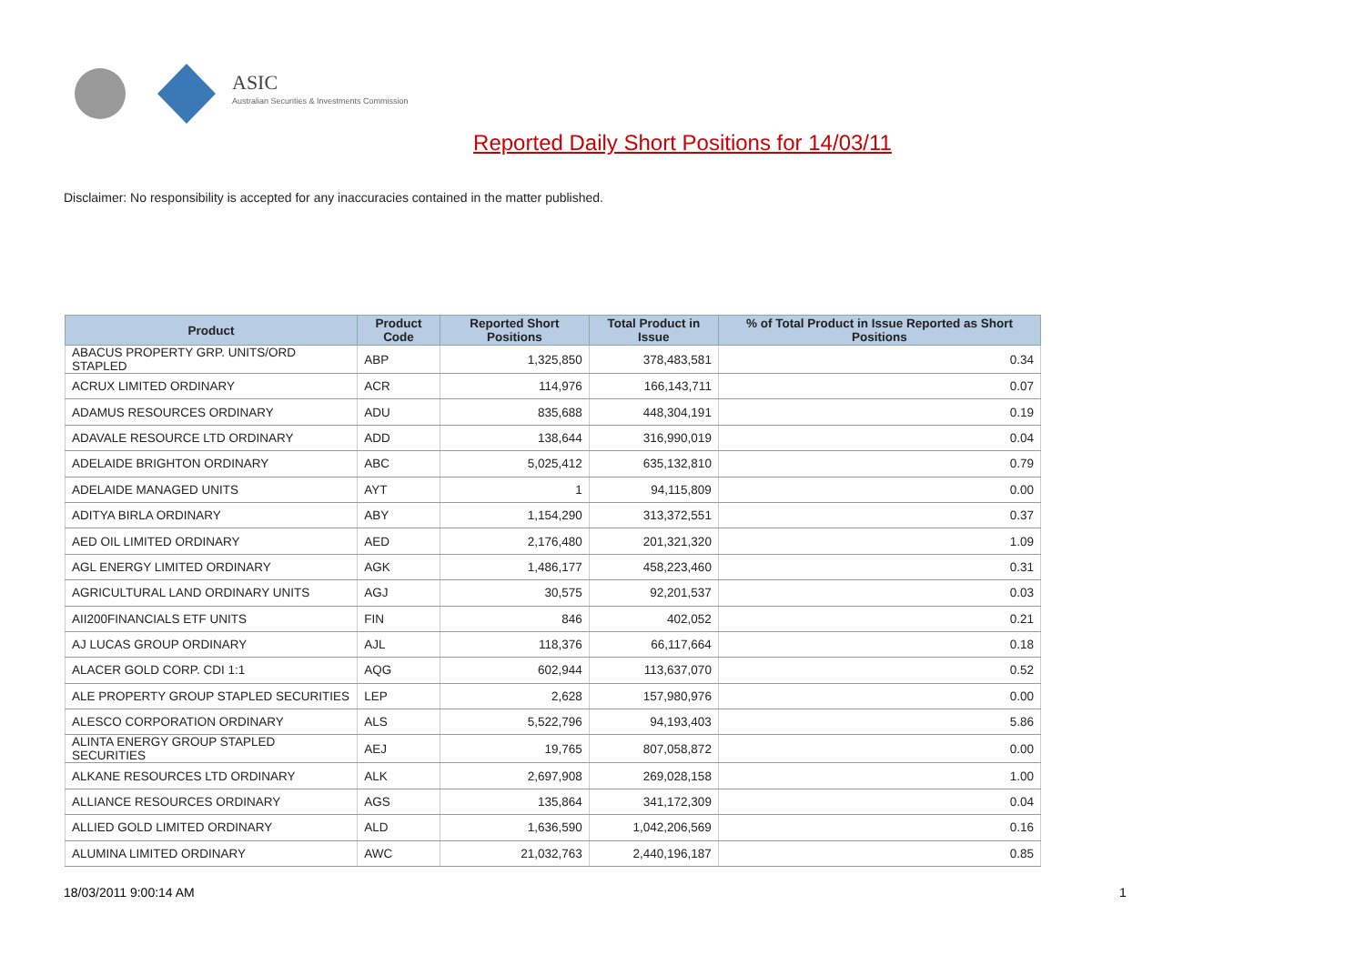ASIC
Australian Securities & Investments Commission
Reported Daily Short Positions for 14/03/11
Disclaimer: No responsibility is accepted for any inaccuracies contained in the matter published.
| Product | Product Code | Reported Short Positions | Total Product in Issue | % of Total Product in Issue Reported as Short Positions |
| --- | --- | --- | --- | --- |
| ABACUS PROPERTY GRP. UNITS/ORD STAPLED | ABP | 1,325,850 | 378,483,581 | 0.34 |
| ACRUX LIMITED ORDINARY | ACR | 114,976 | 166,143,711 | 0.07 |
| ADAMUS RESOURCES ORDINARY | ADU | 835,688 | 448,304,191 | 0.19 |
| ADAVALE RESOURCE LTD ORDINARY | ADD | 138,644 | 316,990,019 | 0.04 |
| ADELAIDE BRIGHTON ORDINARY | ABC | 5,025,412 | 635,132,810 | 0.79 |
| ADELAIDE MANAGED UNITS | AYT | 1 | 94,115,809 | 0.00 |
| ADITYA BIRLA ORDINARY | ABY | 1,154,290 | 313,372,551 | 0.37 |
| AED OIL LIMITED ORDINARY | AED | 2,176,480 | 201,321,320 | 1.09 |
| AGL ENERGY LIMITED ORDINARY | AGK | 1,486,177 | 458,223,460 | 0.31 |
| AGRICULTURAL LAND ORDINARY UNITS | AGJ | 30,575 | 92,201,537 | 0.03 |
| AII200FINANCIALS ETF UNITS | FIN | 846 | 402,052 | 0.21 |
| AJ LUCAS GROUP ORDINARY | AJL | 118,376 | 66,117,664 | 0.18 |
| ALACER GOLD CORP. CDI 1:1 | AQG | 602,944 | 113,637,070 | 0.52 |
| ALE PROPERTY GROUP STAPLED SECURITIES | LEP | 2,628 | 157,980,976 | 0.00 |
| ALESCO CORPORATION ORDINARY | ALS | 5,522,796 | 94,193,403 | 5.86 |
| ALINTA ENERGY GROUP STAPLED SECURITIES | AEJ | 19,765 | 807,058,872 | 0.00 |
| ALKANE RESOURCES LTD ORDINARY | ALK | 2,697,908 | 269,028,158 | 1.00 |
| ALLIANCE RESOURCES ORDINARY | AGS | 135,864 | 341,172,309 | 0.04 |
| ALLIED GOLD LIMITED ORDINARY | ALD | 1,636,590 | 1,042,206,569 | 0.16 |
| ALUMINA LIMITED ORDINARY | AWC | 21,032,763 | 2,440,196,187 | 0.85 |
18/03/2011 9:00:14 AM 1